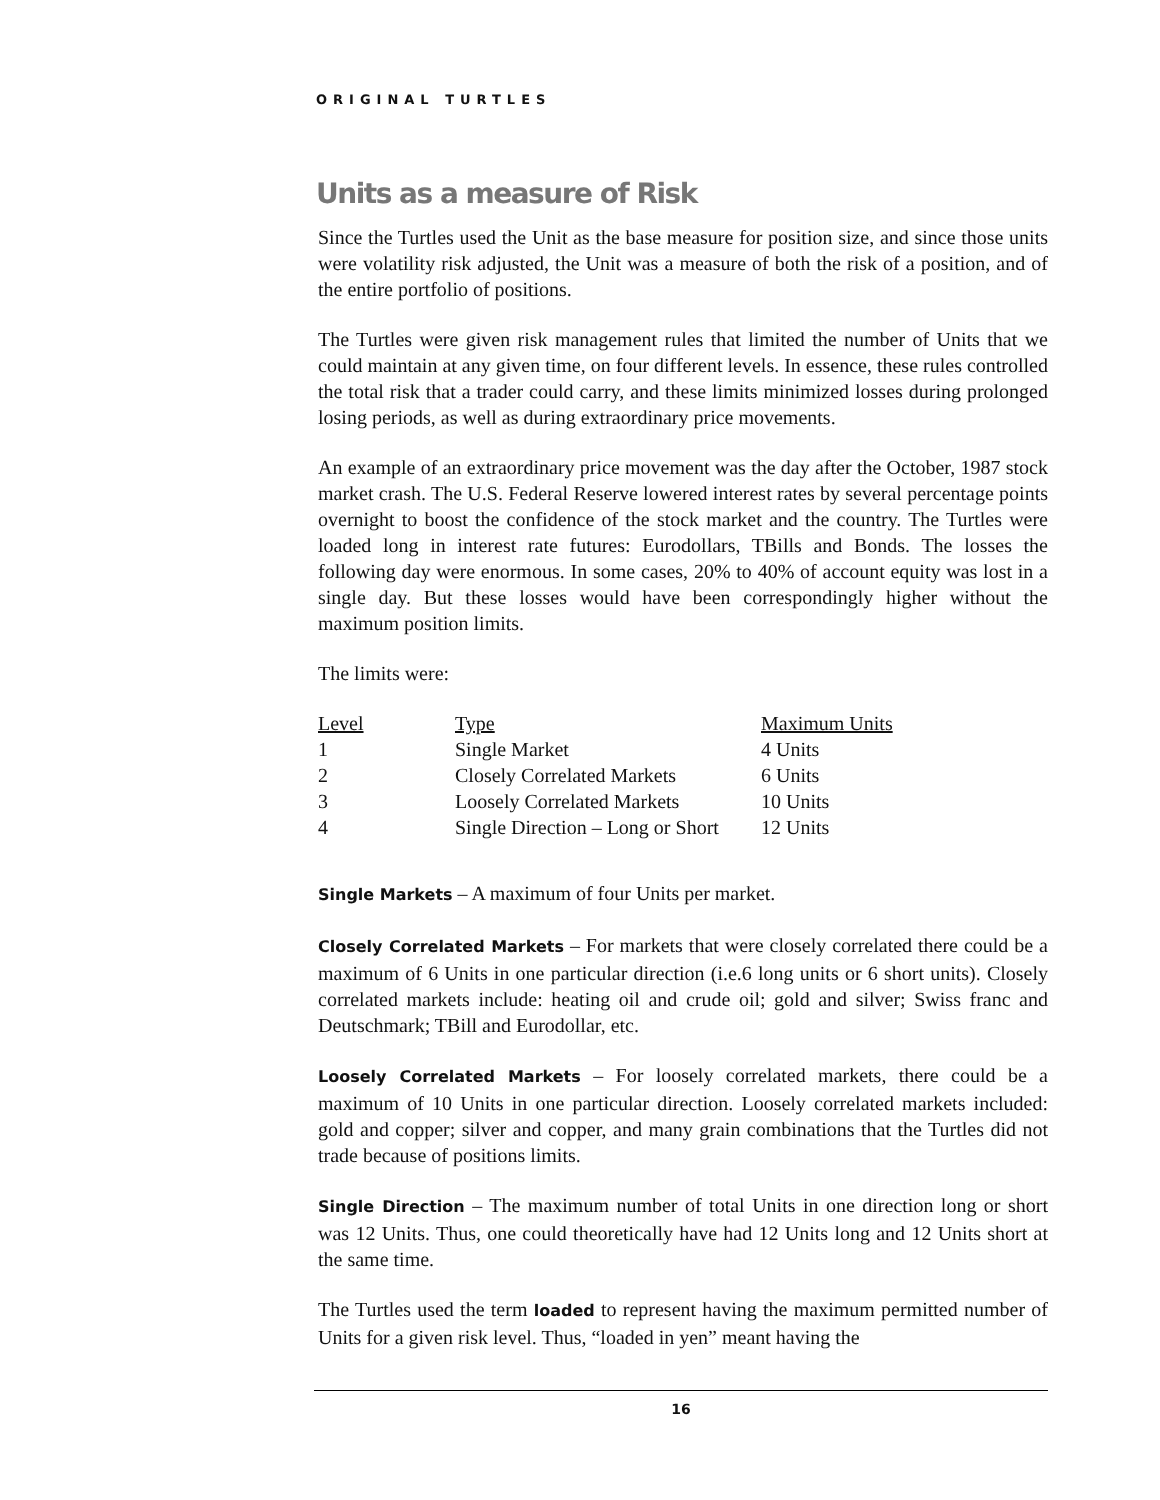ORIGINAL TURTLES
Units as a measure of Risk
Since the Turtles used the Unit as the base measure for position size, and since those units were volatility risk adjusted, the Unit was a measure of both the risk of a position, and of the entire portfolio of positions.
The Turtles were given risk management rules that limited the number of Units that we could maintain at any given time, on four different levels. In essence, these rules controlled the total risk that a trader could carry, and these limits minimized losses during prolonged losing periods, as well as during extraordinary price movements.
An example of an extraordinary price movement was the day after the October, 1987 stock market crash. The U.S. Federal Reserve lowered interest rates by several percentage points overnight to boost the confidence of the stock market and the country. The Turtles were loaded long in interest rate futures: Eurodollars, TBills and Bonds. The losses the following day were enormous. In some cases, 20% to 40% of account equity was lost in a single day. But these losses would have been correspondingly higher without the maximum position limits.
The limits were:
| Level | Type | Maximum Units |
| --- | --- | --- |
| 1 | Single Market | 4 Units |
| 2 | Closely Correlated Markets | 6 Units |
| 3 | Loosely Correlated Markets | 10 Units |
| 4 | Single Direction – Long or Short | 12 Units |
Single Markets – A maximum of four Units per market.
Closely Correlated Markets – For markets that were closely correlated there could be a maximum of 6 Units in one particular direction (i.e.6 long units or 6 short units). Closely correlated markets include: heating oil and crude oil; gold and silver; Swiss franc and Deutschmark; TBill and Eurodollar, etc.
Loosely Correlated Markets – For loosely correlated markets, there could be a maximum of 10 Units in one particular direction. Loosely correlated markets included: gold and copper; silver and copper, and many grain combinations that the Turtles did not trade because of positions limits.
Single Direction – The maximum number of total Units in one direction long or short was 12 Units. Thus, one could theoretically have had 12 Units long and 12 Units short at the same time.
The Turtles used the term loaded to represent having the maximum permitted number of Units for a given risk level. Thus, “loaded in yen” meant having the
16